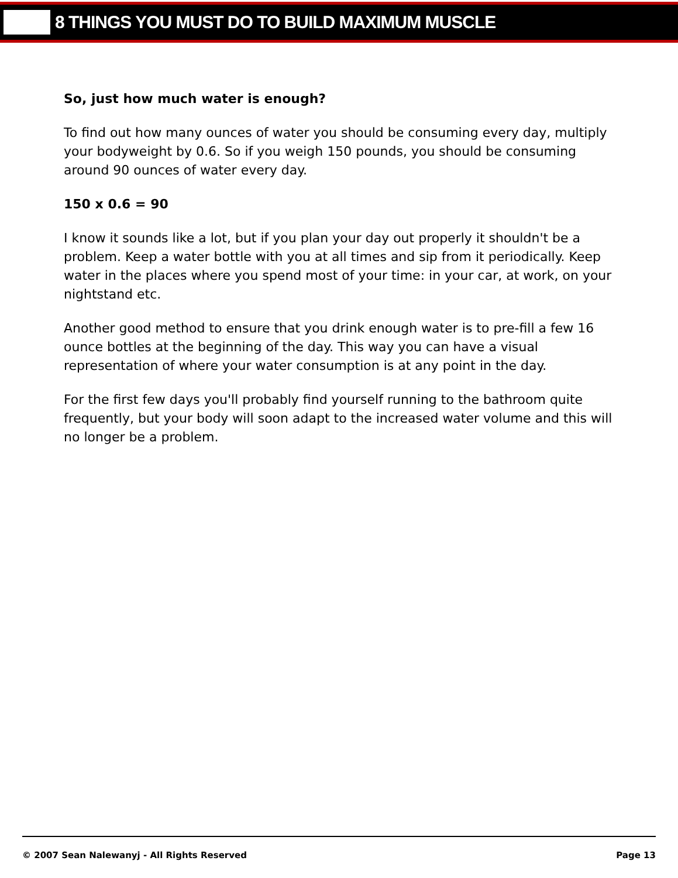8 THINGS YOU MUST DO TO BUILD MAXIMUM MUSCLE
So, just how much water is enough?
To find out how many ounces of water you should be consuming every day, multiply your bodyweight by 0.6. So if you weigh 150 pounds, you should be consuming around 90 ounces of water every day.
150 x 0.6 = 90
I know it sounds like a lot, but if you plan your day out properly it shouldn't be a problem. Keep a water bottle with you at all times and sip from it periodically. Keep water in the places where you spend most of your time: in your car, at work, on your nightstand etc.
Another good method to ensure that you drink enough water is to pre-fill a few 16 ounce bottles at the beginning of the day. This way you can have a visual representation of where your water consumption is at any point in the day.
For the first few days you'll probably find yourself running to the bathroom quite frequently, but your body will soon adapt to the increased water volume and this will no longer be a problem.
© 2007 Sean Nalewanyj - All Rights Reserved Page 13